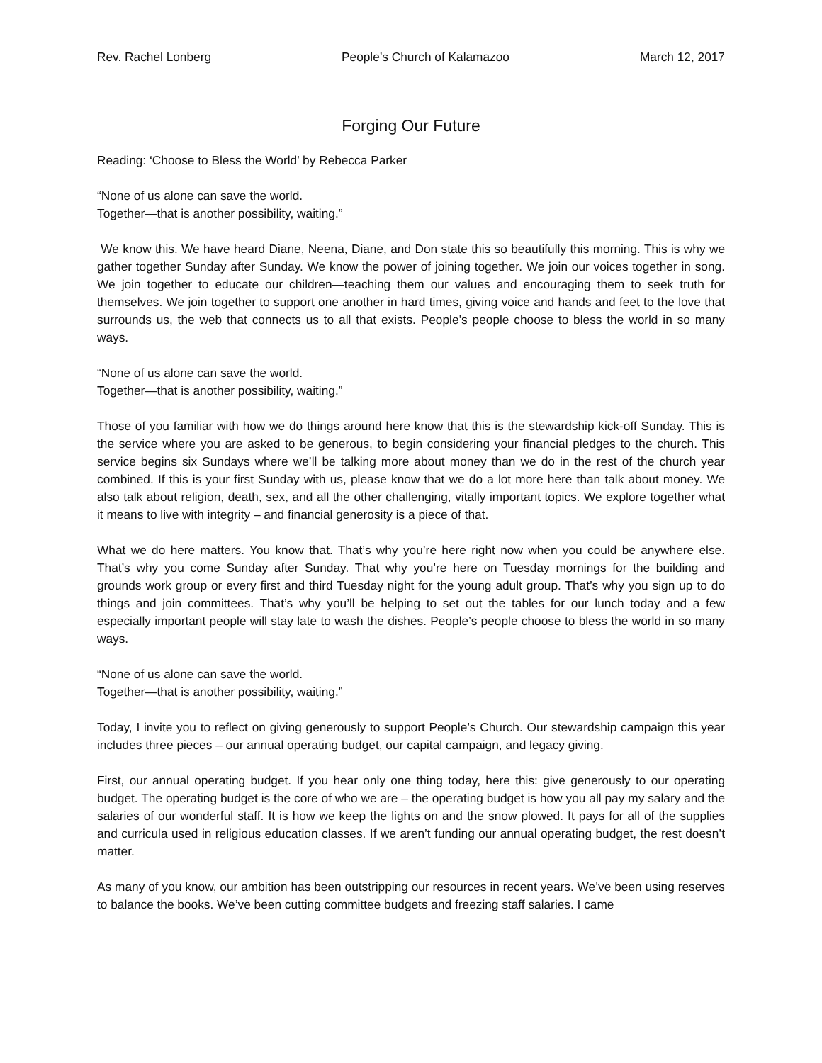Rev. Rachel Lonberg People’s Church of Kalamazoo March 12, 2017
Forging Our Future
Reading: ‘Choose to Bless the World’ by Rebecca Parker
“None of us alone can save the world.
Together—that is another possibility, waiting.”
We know this. We have heard Diane, Neena, Diane, and Don state this so beautifully this morning. This is why we gather together Sunday after Sunday. We know the power of joining together. We join our voices together in song. We join together to educate our children—teaching them our values and encouraging them to seek truth for themselves. We join together to support one another in hard times, giving voice and hands and feet to the love that surrounds us, the web that connects us to all that exists. People’s people choose to bless the world in so many ways.
“None of us alone can save the world.
Together—that is another possibility, waiting.”
Those of you familiar with how we do things around here know that this is the stewardship kick-off Sunday. This is the service where you are asked to be generous, to begin considering your financial pledges to the church. This service begins six Sundays where we’ll be talking more about money than we do in the rest of the church year combined. If this is your first Sunday with us, please know that we do a lot more here than talk about money. We also talk about religion, death, sex, and all the other challenging, vitally important topics. We explore together what it means to live with integrity – and financial generosity is a piece of that.
What we do here matters. You know that. That’s why you’re here right now when you could be anywhere else. That’s why you come Sunday after Sunday. That why you’re here on Tuesday mornings for the building and grounds work group or every first and third Tuesday night for the young adult group. That’s why you sign up to do things and join committees. That’s why you’ll be helping to set out the tables for our lunch today and a few especially important people will stay late to wash the dishes. People’s people choose to bless the world in so many ways.
“None of us alone can save the world.
Together—that is another possibility, waiting.”
Today, I invite you to reflect on giving generously to support People’s Church. Our stewardship campaign this year includes three pieces – our annual operating budget, our capital campaign, and legacy giving.
First, our annual operating budget. If you hear only one thing today, here this: give generously to our operating budget. The operating budget is the core of who we are – the operating budget is how you all pay my salary and the salaries of our wonderful staff. It is how we keep the lights on and the snow plowed. It pays for all of the supplies and curricula used in religious education classes. If we aren’t funding our annual operating budget, the rest doesn’t matter.
As many of you know, our ambition has been outstripping our resources in recent years. We’ve been using reserves to balance the books. We’ve been cutting committee budgets and freezing staff salaries. I came